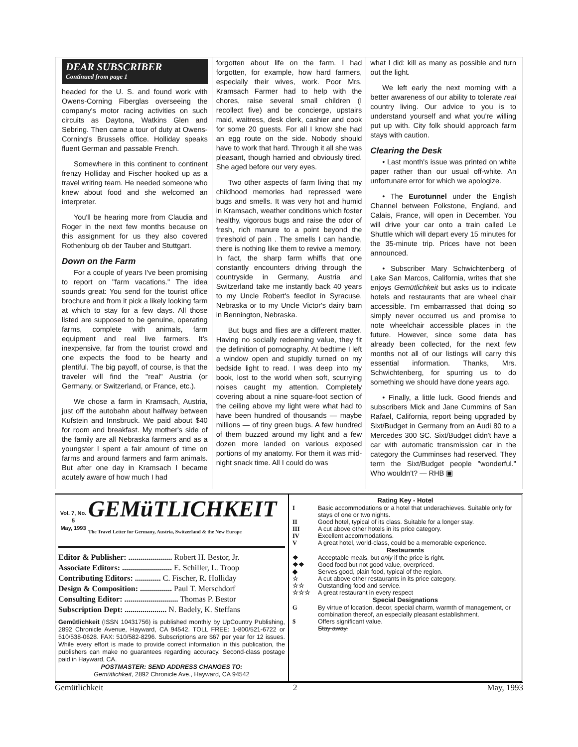DEAR SUBSCRIBER
Continued from page 1
headed for the U. S. and found work with Owens-Corning Fiberglas overseeing the company's motor racing activities on such circuits as Daytona, Watkins Glen and Sebring. Then came a tour of duty at Owens-Corning's Brussels office. Holliday speaks fluent German and passable French.
Somewhere in this continent to continent frenzy Holliday and Fischer hooked up as a travel writing team. He needed someone who knew about food and she welcomed an interpreter.
You'll be hearing more from Claudia and Roger in the next few months because on this assignment for us they also covered Rothenburg ob der Tauber and Stuttgart.
Down on the Farm
For a couple of years I've been promising to report on "farm vacations." The idea sounds great: You send for the tourist office brochure and from it pick a likely looking farm at which to stay for a few days. All those listed are supposed to be genuine, operating farms, complete with animals, farm equipment and real live farmers. It's inexpensive, far from the tourist crowd and one expects the food to be hearty and plentiful. The big payoff, of course, is that the traveler will find the "real" Austria (or Germany, or Switzerland, or France, etc.).
We chose a farm in Kramsach, Austria, just off the autobahn about halfway between Kufstein and Innsbruck. We paid about $40 for room and breakfast. My mother's side of the family are all Nebraska farmers and as a youngster I spent a fair amount of time on farms and around farmers and farm animals. But after one day in Kramsach I became acutely aware of how much I had
forgotten about life on the farm. I had forgotten, for example, how hard farmers, especially their wives, work. Poor Mrs. Kramsach Farmer had to help with the chores, raise several small children (I recollect five) and be concierge, upstairs maid, waitress, desk clerk, cashier and cook for some 20 guests. For all I know she had an egg route on the side. Nobody should have to work that hard. Through it all she was pleasant, though harried and obviously tired. She aged before our very eyes.
Two other aspects of farm living that my childhood memories had repressed were bugs and smells. It was very hot and humid in Kramsach, weather conditions which foster healthy, vigorous bugs and raise the odor of fresh, rich manure to a point beyond the threshold of pain . The smells I can handle, there is nothing like them to revive a memory. In fact, the sharp farm whiffs that one constantly encounters driving through the countryside in Germany, Austria and Switzerland take me instantly back 40 years to my Uncle Robert's feedlot in Syracuse, Nebraska or to my Uncle Victor's dairy barn in Bennington, Nebraska.
But bugs and flies are a different matter. Having no socially redeeming value, they fit the definition of pornography. At bedtime I left a window open and stupidly turned on my bedside light to read. I was deep into my book, lost to the world when soft, scurrying noises caught my attention. Completely covering about a nine square-foot section of the ceiling above my light were what had to have been hundred of thousands — maybe millions — of tiny green bugs. A few hundred of them buzzed around my light and a few dozen more landed on various exposed portions of my anatomy. For them it was mid-night snack time. All I could do was
what I did: kill as many as possible and turn out the light.
We left early the next morning with a better awareness of our ability to tolerate real country living. Our advice to you is to understand yourself and what you're willing put up with. City folk should approach farm stays with caution.
Clearing the Desk
• Last month's issue was printed on white paper rather than our usual off-white. An unfortunate error for which we apologize.
• The Eurotunnel under the English Channel between Folkstone, England, and Calais, France, will open in December. You will drive your car onto a train called Le Shuttle which will depart every 15 minutes for the 35-minute trip. Prices have not been announced.
• Subscriber Mary Schwichtenberg of Lake San Marcos, California, writes that she enjoys Gemütlichkeit but asks us to indicate hotels and restaurants that are wheel chair accessible. I'm embarrassed that doing so simply never occurred us and promise to note wheelchair accessible places in the future. However, since some data has already been collected, for the next few months not all of our listings will carry this essential information. Thanks, Mrs. Schwichtenberg, for spurring us to do something we should have done years ago.
• Finally, a little luck. Good friends and subscribers Mick and Jane Cummins of San Rafael, California, report being upgraded by Sixt/Budget in Germany from an Audi 80 to a Mercedes 300 SC. Sixt/Budget didn't have a car with automatic transmission car in the category the Cumminses had reserved. They term the Sixt/Budget people "wonderful." Who wouldn't? — RHB ▣
Vol. 7, No. 5
May, 1993
GEMüTLICHKEIT
The Travel Letter for Germany, Austria, Switzerland & the New Europe
Editor & Publisher: ...................... Robert H. Bestor, Jr.
Associate Editors: ......................... E. Schiller, L. Troop
Contributing Editors: ............. C. Fischer, R. Holliday
Design & Composition: ................ Paul T. Merschdorf
Consulting Editor: ........................... Thomas P. Bestor
Subscription Dept: ..................... N. Badely, K. Steffans
Gemütlichkeit (ISSN 10431756) is published monthly by UpCountry Publishing, 2892 Chronicle Avenue, Hayward, CA 94542. TOLL FREE: 1-800/521-6722 or 510/538-0628. FAX: 510/582-8296. Subscriptions are $67 per year for 12 issues. While every effort is made to provide correct information in this publication, the publishers can make no guarantees regarding accuracy. Second-class postage paid in Hayward, CA.
POSTMASTER: SEND ADDRESS CHANGES TO:
Gemütlichkeit, 2892 Chronicle Ave., Hayward, CA 94542
| Rating Key - Hotel | |
| --- | --- |
| I | Basic accommodations or a hotel that underachieves. Suitable only for stays of one or two nights. |
| II | Good hotel, typical of its class. Suitable for a longer stay. |
| III | A cut above other hotels in its price category. |
| IV | Excellent accommodations. |
| V | A great hotel, world-class, could be a memorable experience. |
| Restaurants | |
| ❖ | Acceptable meals, but only if the price is right. |
| ❖❖ | Good food but not good value, overpriced. |
| ◆ | Serves good, plain food, typical of the region. |
| ☆ | A cut above other restaurants in its price category. |
| ☆☆ | Outstanding food and service. |
| ☆☆☆ | A great restaurant in every respect |
| Special Designations | |
| G | By virtue of location, decor, special charm, warmth of management, or combination thereof, an especially pleasant establishment. |
| $ | Offers significant value. |
| | Stay away. |
Gemütlichkeit 2 May, 1993